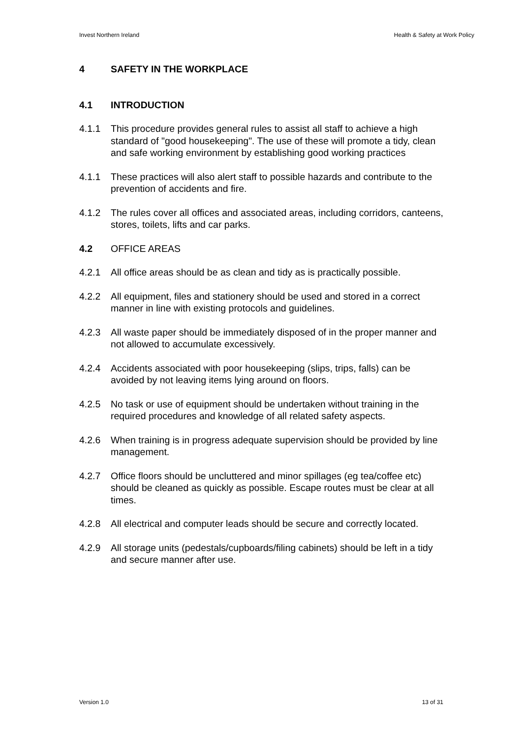Invest Northern Ireland Health & Safety at Work Policy
4 SAFETY IN THE WORKPLACE
4.1 INTRODUCTION
4.1.1 This procedure provides general rules to assist all staff to achieve a high standard of "good housekeeping". The use of these will promote a tidy, clean and safe working environment by establishing good working practices
4.1.1 These practices will also alert staff to possible hazards and contribute to the prevention of accidents and fire.
4.1.2 The rules cover all offices and associated areas, including corridors, canteens, stores, toilets, lifts and car parks.
4.2 OFFICE AREAS
4.2.1 All office areas should be as clean and tidy as is practically possible.
4.2.2 All equipment, files and stationery should be used and stored in a correct manner in line with existing protocols and guidelines.
4.2.3 All waste paper should be immediately disposed of in the proper manner and not allowed to accumulate excessively.
4.2.4 Accidents associated with poor housekeeping (slips, trips, falls) can be avoided by not leaving items lying around on floors.
4.2.5 No task or use of equipment should be undertaken without training in the required procedures and knowledge of all related safety aspects.
4.2.6 When training is in progress adequate supervision should be provided by line management.
4.2.7 Office floors should be uncluttered and minor spillages (eg tea/coffee etc) should be cleaned as quickly as possible. Escape routes must be clear at all times.
4.2.8 All electrical and computer leads should be secure and correctly located.
4.2.9 All storage units (pedestals/cupboards/filing cabinets) should be left in a tidy and secure manner after use.
Version 1.0 13 of 31